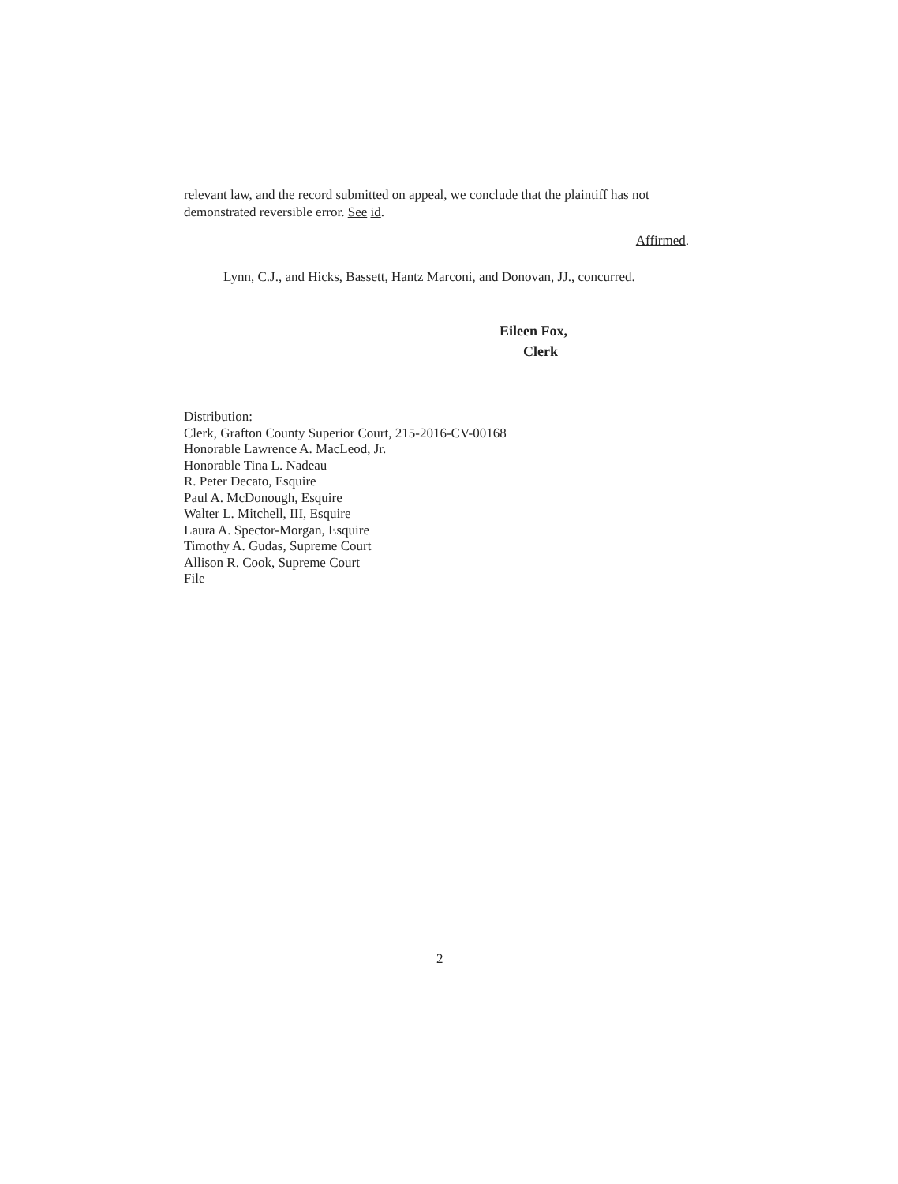relevant law, and the record submitted on appeal, we conclude that the plaintiff has not demonstrated reversible error. See id.
Affirmed.
Lynn, C.J., and Hicks, Bassett, Hantz Marconi, and Donovan, JJ., concurred.
Eileen Fox,
Clerk
Distribution:
Clerk, Grafton County Superior Court, 215-2016-CV-00168
Honorable Lawrence A. MacLeod, Jr.
Honorable Tina L. Nadeau
R. Peter Decato, Esquire
Paul A. McDonough, Esquire
Walter L. Mitchell, III, Esquire
Laura A. Spector-Morgan, Esquire
Timothy A. Gudas, Supreme Court
Allison R. Cook, Supreme Court
File
2